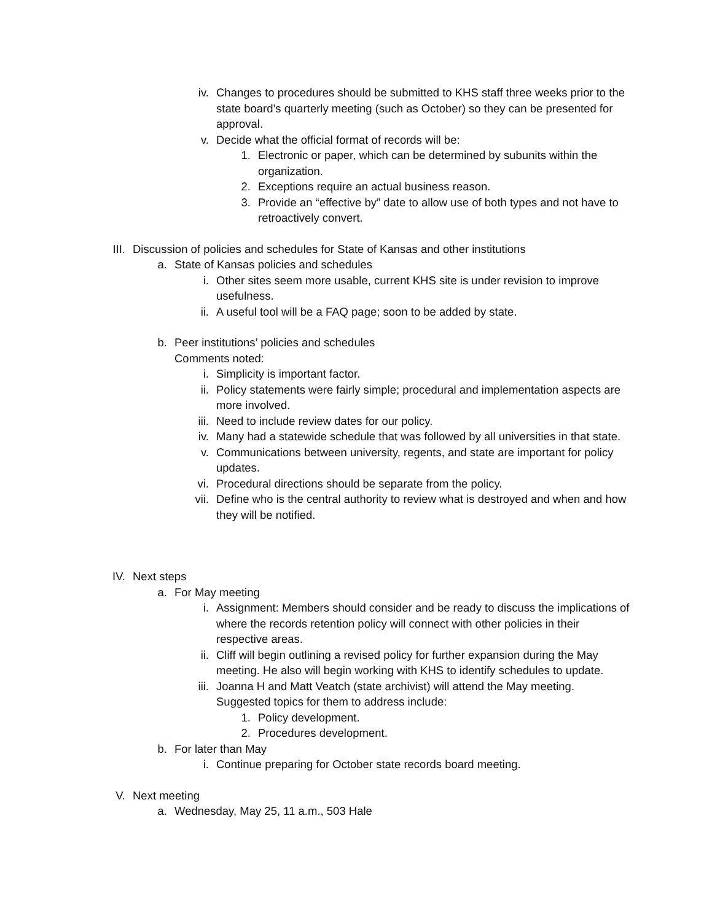iv. Changes to procedures should be submitted to KHS staff three weeks prior to the state board’s quarterly meeting (such as October) so they can be presented for approval.
v. Decide what the official format of records will be:
1. Electronic or paper, which can be determined by subunits within the organization.
2. Exceptions require an actual business reason.
3. Provide an “effective by” date to allow use of both types and not have to retroactively convert.
III. Discussion of policies and schedules for State of Kansas and other institutions
a. State of Kansas policies and schedules
i. Other sites seem more usable, current KHS site is under revision to improve usefulness.
ii. A useful tool will be a FAQ page; soon to be added by state.
b. Peer institutions’ policies and schedules
Comments noted:
i. Simplicity is important factor.
ii. Policy statements were fairly simple; procedural and implementation aspects are more involved.
iii. Need to include review dates for our policy.
iv. Many had a statewide schedule that was followed by all universities in that state.
v. Communications between university, regents, and state are important for policy updates.
vi. Procedural directions should be separate from the policy.
vii. Define who is the central authority to review what is destroyed and when and how they will be notified.
IV. Next steps
a. For May meeting
i. Assignment: Members should consider and be ready to discuss the implications of where the records retention policy will connect with other policies in their respective areas.
ii. Cliff will begin outlining a revised policy for further expansion during the May meeting. He also will begin working with KHS to identify schedules to update.
iii. Joanna H and Matt Veatch (state archivist) will attend the May meeting. Suggested topics for them to address include:
1. Policy development.
2. Procedures development.
b. For later than May
i. Continue preparing for October state records board meeting.
V. Next meeting
a. Wednesday, May 25, 11 a.m., 503 Hale